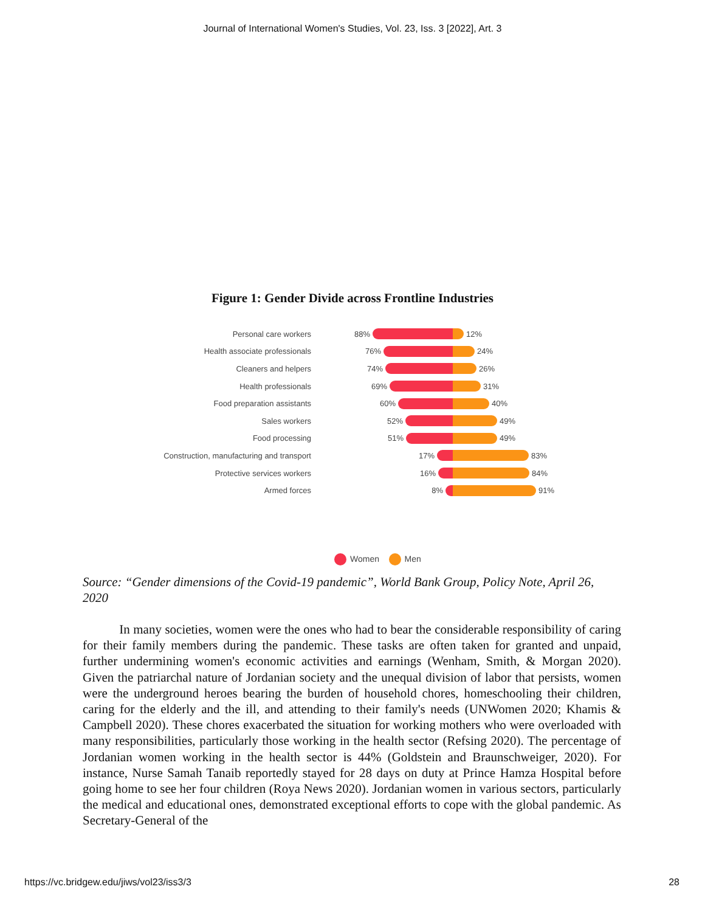Journal of International Women's Studies, Vol. 23, Iss. 3 [2022], Art. 3
Figure 1: Gender Divide across Frontline Industries
Personal care workers 88% 12%
Health associate professionals 76% 24%
Cleaners and helpers 74% 26%
Health professionals 69% 31%
Food preparation assistants 60% 40%
Sales workers 52% 49%
Food processing 51% 49%
Construction, manufacturing and transport
17% 83%
Protective services workers 16% 84%
Armed forces 8% 91%
Women Men
Source: “Gender dimensions of the Covid-19 pandemic”, World Bank Group, Policy Note, April 26, 2020
In many societies, women were the ones who had to bear the considerable responsibility of caring for their family members during the pandemic. These tasks are often taken for granted and unpaid, further undermining women's economic activities and earnings (Wenham, Smith, & Morgan 2020). Given the patriarchal nature of Jordanian society and the unequal division of labor that persists, women were the underground heroes bearing the burden of household chores, homeschooling their children, caring for the elderly and the ill, and attending to their family's needs (UNWomen 2020; Khamis & Campbell 2020). These chores exacerbated the situation for working mothers who were overloaded with many responsibilities, particularly those working in the health sector (Refsing 2020). The percentage of Jordanian women working in the health sector is 44% (Goldstein and Braunschweiger, 2020). For instance, Nurse Samah Tanaib reportedly stayed for 28 days on duty at Prince Hamza Hospital before going home to see her four children (Roya News 2020). Jordanian women in various sectors, particularly the medical and educational ones, demonstrated exceptional efforts to cope with the global pandemic. As Secretary-General of the
https://vc.bridgew.edu/jiws/vol23/iss3/3 28